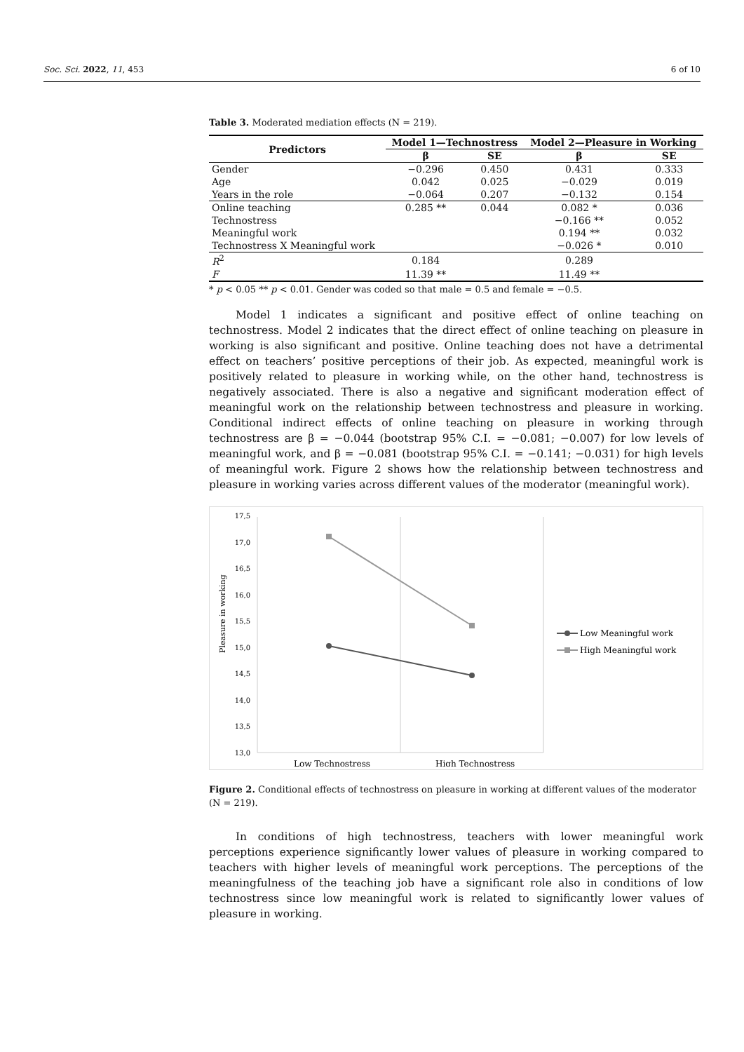Soc. Sci. 2022, 11, 453 6 of 10
Table 3. Moderated mediation effects (N = 219).
| Predictors | Model 1—Technostress | | Model 2—Pleasure in Working | |
| --- | --- | --- | --- | --- |
| | β | SE | β | SE |
| Gender | −0.296 | 0.450 | 0.431 | 0.333 |
| Age | 0.042 | 0.025 | −0.029 | 0.019 |
| Years in the role | −0.064 | 0.207 | −0.132 | 0.154 |
| Online teaching | 0.285 ** | 0.044 | 0.082 * | 0.036 |
| Technostress | | | −0.166 ** | 0.052 |
| Meaningful work | | | 0.194 ** | 0.032 |
| Technostress X Meaningful work | | | −0.026 * | 0.010 |
| R<sup>2</sup> | 0.184 | | 0.289 | |
| F | 11.39 ** | | 11.49 ** | |
* p < 0.05 ** p < 0.01. Gender was coded so that male = 0.5 and female = −0.5.
Model 1 indicates a significant and positive effect of online teaching on technostress. Model 2 indicates that the direct effect of online teaching on pleasure in working is also significant and positive. Online teaching does not have a detrimental effect on teachers’ positive perceptions of their job. As expected, meaningful work is positively related to pleasure in working while, on the other hand, technostress is negatively associated. There is also a negative and significant moderation effect of meaningful work on the relationship between technostress and pleasure in working. Conditional indirect effects of online teaching on pleasure in working through technostress are β = −0.044 (bootstrap 95% C.I. = −0.081; −0.007) for low levels of meaningful work, and β = −0.081 (bootstrap 95% C.I. = −0.141; −0.031) for high levels of meaningful work. Figure 2 shows how the relationship between technostress and pleasure in working varies across different values of the moderator (meaningful work).
Pleasure in working
17,5
17,0
16,5
16,0
15,5
15,0
14,5
14,0
13,5
13,0
Low Technostress
High Technostress
Low Meaningful work
High Meaningful work
Figure 2. Conditional effects of technostress on pleasure in working at different values of the moderator (N = 219).
In conditions of high technostress, teachers with lower meaningful work perceptions experience significantly lower values of pleasure in working compared to teachers with higher levels of meaningful work perceptions. The perceptions of the meaningfulness of the teaching job have a significant role also in conditions of low technostress since low meaningful work is related to significantly lower values of pleasure in working.